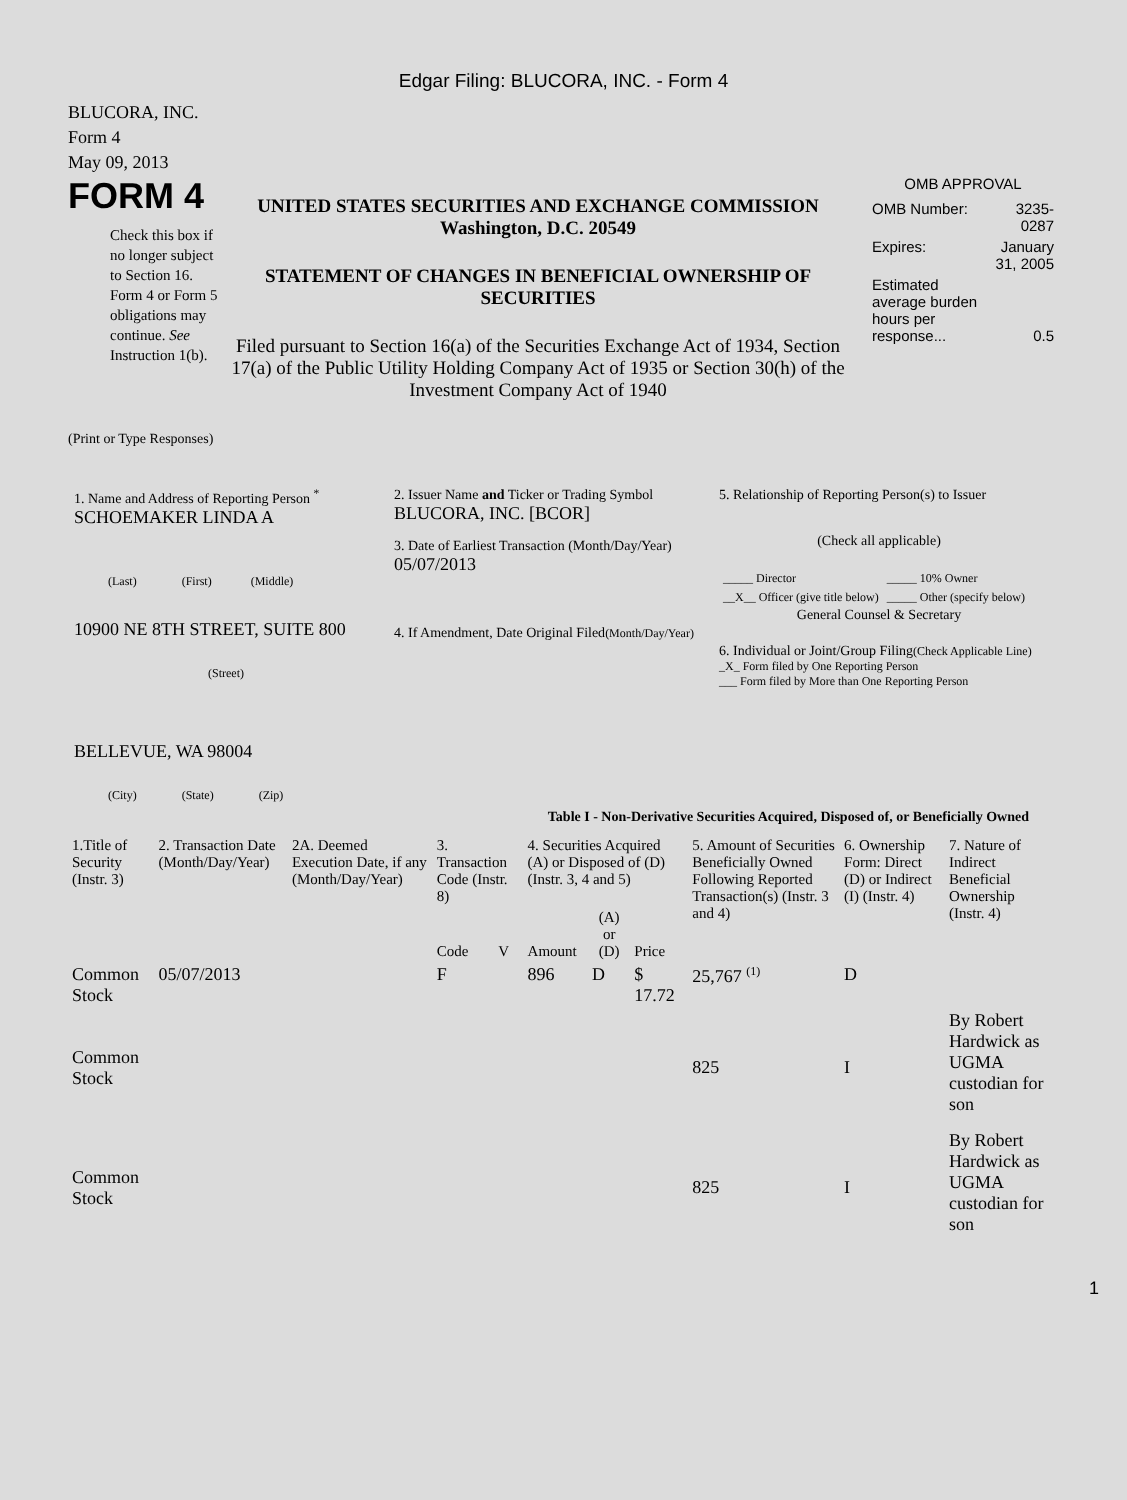Edgar Filing: BLUCORA, INC. - Form 4
BLUCORA, INC.
Form 4
May 09, 2013
FORM 4
Check this box if no longer subject to Section 16. Form 4 or Form 5 obligations may continue. See Instruction 1(b).
UNITED STATES SECURITIES AND EXCHANGE COMMISSION
Washington, D.C. 20549
STATEMENT OF CHANGES IN BENEFICIAL OWNERSHIP OF SECURITIES
Filed pursuant to Section 16(a) of the Securities Exchange Act of 1934, Section 17(a) of the Public Utility Holding Company Act of 1935 or Section 30(h) of the Investment Company Act of 1940
OMB APPROVAL
| OMB Number: | 3235-0287 |
| Expires: | January 31, 2005 |
| Estimated average burden hours per response... | 0.5 |
(Print or Type Responses)
1. Name and Address of Reporting Person <sup>*</sup>
SCHOEMAKER LINDA A
(Last) (First) (Middle)
10900 NE 8TH STREET, SUITE 800
(Street)
BELLEVUE, WA 98004
(City) (State) (Zip)
2. Issuer Name and Ticker or Trading Symbol
BLUCORA, INC. [BCOR]
3. Date of Earliest Transaction (Month/Day/Year)
05/07/2013
4. If Amendment, Date Original Filed(Month/Day/Year)
5. Relationship of Reporting Person(s) to Issuer
(Check all applicable)
| _____ Director | _____ 10% Owner |
| __X__ Officer (give title below) | _____ Other (specify below) |
General Counsel & Secretary
6. Individual or Joint/Group Filing(Check Applicable Line)
_X_ Form filed by One Reporting Person
___ Form filed by More than One Reporting Person
Table I - Non-Derivative Securities Acquired, Disposed of, or Beneficially Owned
| 1.Title of Security (Instr. 3) | 2. Transaction Date (Month/Day/Year) | 2A. Deemed Execution Date, if any (Month/Day/Year) | 3. Transaction Code (Instr. 8) | | 4. Securities Acquired (A) or Disposed of (D) (Instr. 3, 4 and 5) | | | 5. Amount of Securities Beneficially Owned Following Reported Transaction(s) (Instr. 3 and 4) | 6. Ownership Form: Direct (D) or Indirect (I) (Instr. 4) | 7. Nature of Indirect Beneficial Ownership (Instr. 4) |
| --- | --- | --- | --- | --- | --- | --- | --- | --- | --- | --- |
| | | | Code | V | Amount | (A) or (D) | Price | | | |
| Common Stock | 05/07/2013 | | F | | 896 | D | $ 17.72 | 25,767 <sup>(1)</sup> | D | |
| Common Stock | | | | | | | | 825 | I | By Robert Hardwick as UGMA custodian for son |
| Common Stock | | | | | | | | 825 | I | By Robert Hardwick as UGMA custodian for son |
1